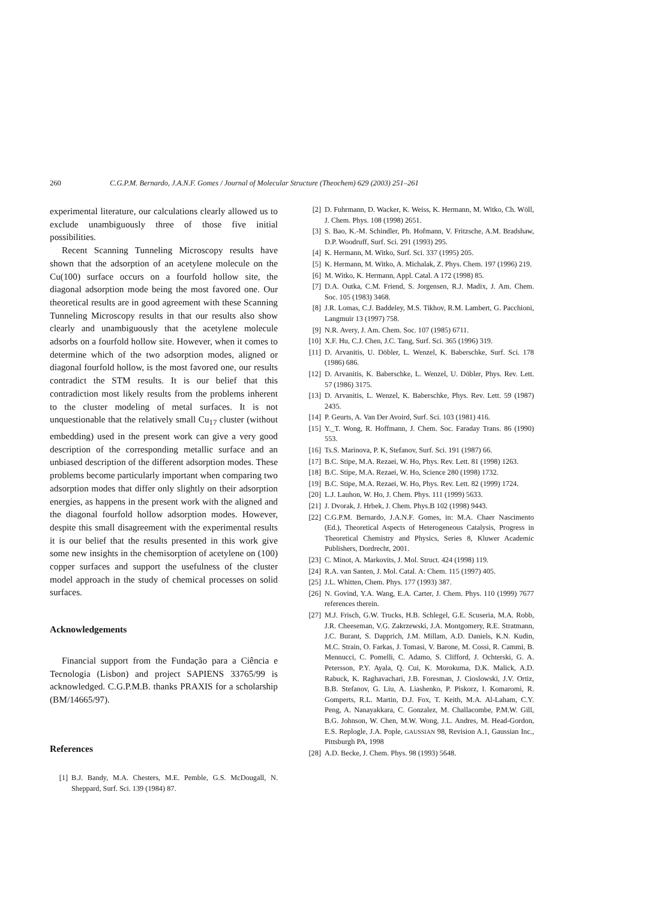260 C.G.P.M. Bernardo, J.A.N.F. Gomes / Journal of Molecular Structure (Theochem) 629 (2003) 251–261
experimental literature, our calculations clearly allowed us to exclude unambiguously three of those five initial possibilities.
Recent Scanning Tunneling Microscopy results have shown that the adsorption of an acetylene molecule on the Cu(100) surface occurs on a fourfold hollow site, the diagonal adsorption mode being the most favored one. Our theoretical results are in good agreement with these Scanning Tunneling Microscopy results in that our results also show clearly and unambiguously that the acetylene molecule adsorbs on a fourfold hollow site. However, when it comes to determine which of the two adsorption modes, aligned or diagonal fourfold hollow, is the most favored one, our results contradict the STM results. It is our belief that this contradiction most likely results from the problems inherent to the cluster modeling of metal surfaces. It is not unquestionable that the relatively small Cu<sub>17</sub> cluster (without embedding) used in the present work can give a very good description of the corresponding metallic surface and an unbiased description of the different adsorption modes. These problems become particularly important when comparing two adsorption modes that differ only slightly on their adsorption energies, as happens in the present work with the aligned and the diagonal fourfold hollow adsorption modes. However, despite this small disagreement with the experimental results it is our belief that the results presented in this work give some new insights in the chemisorption of acetylene on (100) copper surfaces and support the usefulness of the cluster model approach in the study of chemical processes on solid surfaces.
Acknowledgements
Financial support from the Fundação para a Ciência e Tecnologia (Lisbon) and project SAPIENS 33765/99 is acknowledged. C.G.P.M.B. thanks PRAXIS for a scholarship (BM/14665/97).
References
[1] B.J. Bandy, M.A. Chesters, M.E. Pemble, G.S. McDougall, N. Sheppard, Surf. Sci. 139 (1984) 87.
[2] D. Fuhrmann, D. Wacker, K. Weiss, K. Hermann, M. Witko, Ch. Wöll, J. Chem. Phys. 108 (1998) 2651.
[3] S. Bao, K.-M. Schindler, Ph. Hofmann, V. Fritzsche, A.M. Bradshaw, D.P. Woodruff, Surf. Sci. 291 (1993) 295.
[4] K. Hermann, M. Witko, Surf. Sci. 337 (1995) 205.
[5] K. Hermann, M. Witko, A. Michalak, Z. Phys. Chem. 197 (1996) 219.
[6] M. Witko, K. Hermann, Appl. Catal. A 172 (1998) 85.
[7] D.A. Outka, C.M. Friend, S. Jorgensen, R.J. Madix, J. Am. Chem. Soc. 105 (1983) 3468.
[8] J.R. Lomas, C.J. Baddeley, M.S. Tikhov, R.M. Lambert, G. Pacchioni, Langmuir 13 (1997) 758.
[9] N.R. Avery, J. Am. Chem. Soc. 107 (1985) 6711.
[10] X.F. Hu, C.J. Chen, J.C. Tang, Surf. Sci. 365 (1996) 319.
[11] D. Arvanitis, U. Döbler, L. Wenzel, K. Baberschke, Surf. Sci. 178 (1986) 686.
[12] D. Arvanitis, K. Baberschke, L. Wenzel, U. Döbler, Phys. Rev. Lett. 57 (1986) 3175.
[13] D. Arvanitis, L. Wenzel, K. Baberschke, Phys. Rev. Lett. 59 (1987) 2435.
[14] P. Geurts, A. Van Der Avoird, Surf. Sci. 103 (1981) 416.
[15] Y._T. Wong, R. Hoffmann, J. Chem. Soc. Faraday Trans. 86 (1990) 553.
[16] Ts.S. Marinova, P. K, Stefanov, Surf. Sci. 191 (1987) 66.
[17] B.C. Stipe, M.A. Rezaei, W. Ho, Phys. Rev. Lett. 81 (1998) 1263.
[18] B.C. Stipe, M.A. Rezaei, W. Ho, Science 280 (1998) 1732.
[19] B.C. Stipe, M.A. Rezaei, W. Ho, Phys. Rev. Lett. 82 (1999) 1724.
[20] L.J. Lauhon, W. Ho, J. Chem. Phys. 111 (1999) 5633.
[21] J. Dvorak, J. Hrbek, J. Chem. Phys.B 102 (1998) 9443.
[22] C.G.P.M. Bernardo, J.A.N.F. Gomes, in: M.A. Chaer Nascimento (Ed.), Theoretical Aspects of Heterogeneous Catalysis, Progress in Theoretical Chemistry and Physics, Series 8, Kluwer Academic Publishers, Dordrecht, 2001.
[23] C. Minot, A. Markovits, J. Mol. Struct. 424 (1998) 119.
[24] R.A. van Santen, J. Mol. Catal. A: Chem. 115 (1997) 405.
[25] J.L. Whitten, Chem. Phys. 177 (1993) 387.
[26] N. Govind, Y.A. Wang, E.A. Carter, J. Chem. Phys. 110 (1999) 7677 references therein.
[27] M.J. Frisch, G.W. Trucks, H.B. Schlegel, G.E. Scuseria, M.A. Robb, J.R. Cheeseman, V.G. Zakrzewski, J.A. Montgomery, R.E. Stratmann, J.C. Burant, S. Dapprich, J.M. Millam, A.D. Daniels, K.N. Kudin, M.C. Strain, O. Farkas, J. Tomasi, V. Barone, M. Cossi, R. Cammi, B. Mennucci, C. Pomelli, C. Adamo, S. Clifford, J. Ochterski, G. A. Petersson, P.Y. Ayala, Q. Cui, K. Morokuma, D.K. Malick, A.D. Rabuck, K. Raghavachari, J.B. Foresman, J. Cioslowski, J.V. Ortiz, B.B. Stefanov, G. Liu, A. Liashenko, P. Piskorz, I. Komaromi, R. Gomperts, R.L. Martin, D.J. Fox, T. Keith, M.A. Al-Laham, C.Y. Peng, A. Nanayakkara, C. Gonzalez, M. Challacombe, P.M.W. Gill, B.G. Johnson, W. Chen, M.W. Wong, J.L. Andres, M. Head-Gordon, E.S. Replogle, J.A. Pople, GAUSSIAN 98, Revision A.1, Gaussian Inc., Pittsburgh PA, 1998
[28] A.D. Becke, J. Chem. Phys. 98 (1993) 5648.